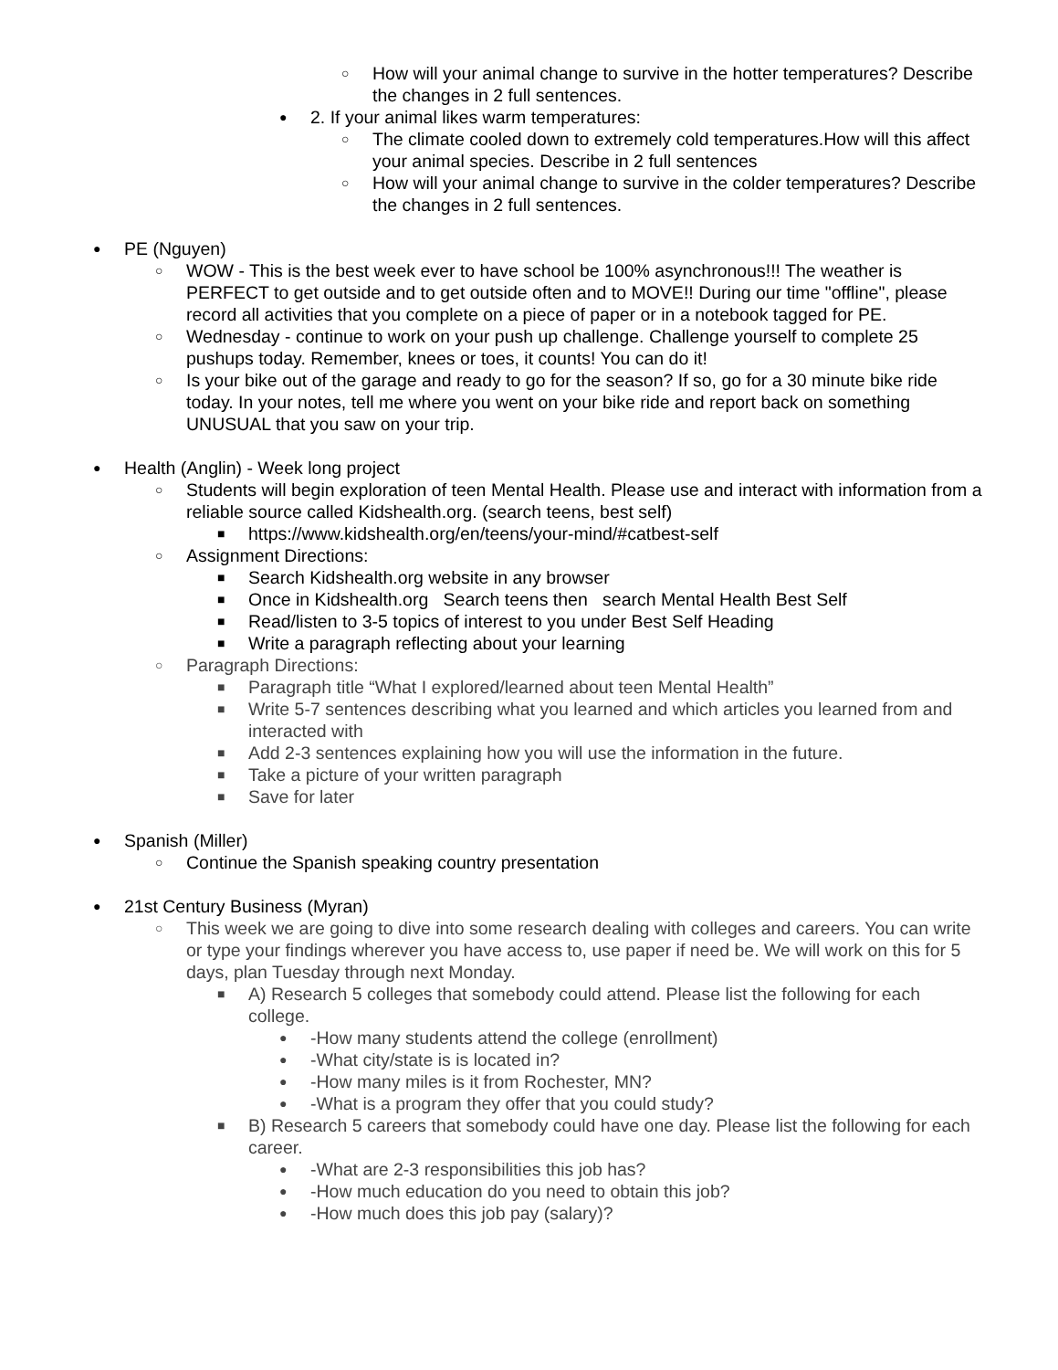○ How will your animal change to survive in the hotter temperatures? Describe the changes in 2 full sentences.
● 2. If your animal likes warm temperatures:
○ The climate cooled down to extremely cold temperatures.How will this affect your animal species. Describe in 2 full sentences
○ How will your animal change to survive in the colder temperatures? Describe the changes in 2 full sentences.
● PE (Nguyen)
○ WOW - This is the best week ever to have school be 100% asynchronous!!! The weather is PERFECT to get outside and to get outside often and to MOVE!! During our time "offline", please record all activities that you complete on a piece of paper or in a notebook tagged for PE.
○ Wednesday - continue to work on your push up challenge. Challenge yourself to complete 25 pushups today. Remember, knees or toes, it counts! You can do it!
○ Is your bike out of the garage and ready to go for the season? If so, go for a 30 minute bike ride today. In your notes, tell me where you went on your bike ride and report back on something UNUSUAL that you saw on your trip.
● Health (Anglin) - Week long project
○ Students will begin exploration of teen Mental Health. Please use and interact with information from a reliable source called Kidshealth.org. (search teens, best self)
■ https://www.kidshealth.org/en/teens/your-mind/#catbest-self
○ Assignment Directions:
■ Search Kidshealth.org website in any browser
■ Once in Kidshealth.org Search teens then search Mental Health Best Self
■ Read/listen to 3-5 topics of interest to you under Best Self Heading
■ Write a paragraph reflecting about your learning
○ Paragraph Directions:
■ Paragraph title “What I explored/learned about teen Mental Health”
■ Write 5-7 sentences describing what you learned and which articles you learned from and interacted with
■ Add 2-3 sentences explaining how you will use the information in the future.
■ Take a picture of your written paragraph
■ Save for later
● Spanish (Miller)
○ Continue the Spanish speaking country presentation
● 21st Century Business (Myran)
○ This week we are going to dive into some research dealing with colleges and careers. You can write or type your findings wherever you have access to, use paper if need be. We will work on this for 5 days, plan Tuesday through next Monday.
■ A) Research 5 colleges that somebody could attend. Please list the following for each college.
● -How many students attend the college (enrollment)
● -What city/state is is located in?
● -How many miles is it from Rochester, MN?
● -What is a program they offer that you could study?
■ B) Research 5 careers that somebody could have one day. Please list the following for each career.
● -What are 2-3 responsibilities this job has?
● -How much education do you need to obtain this job?
● -How much does this job pay (salary)?